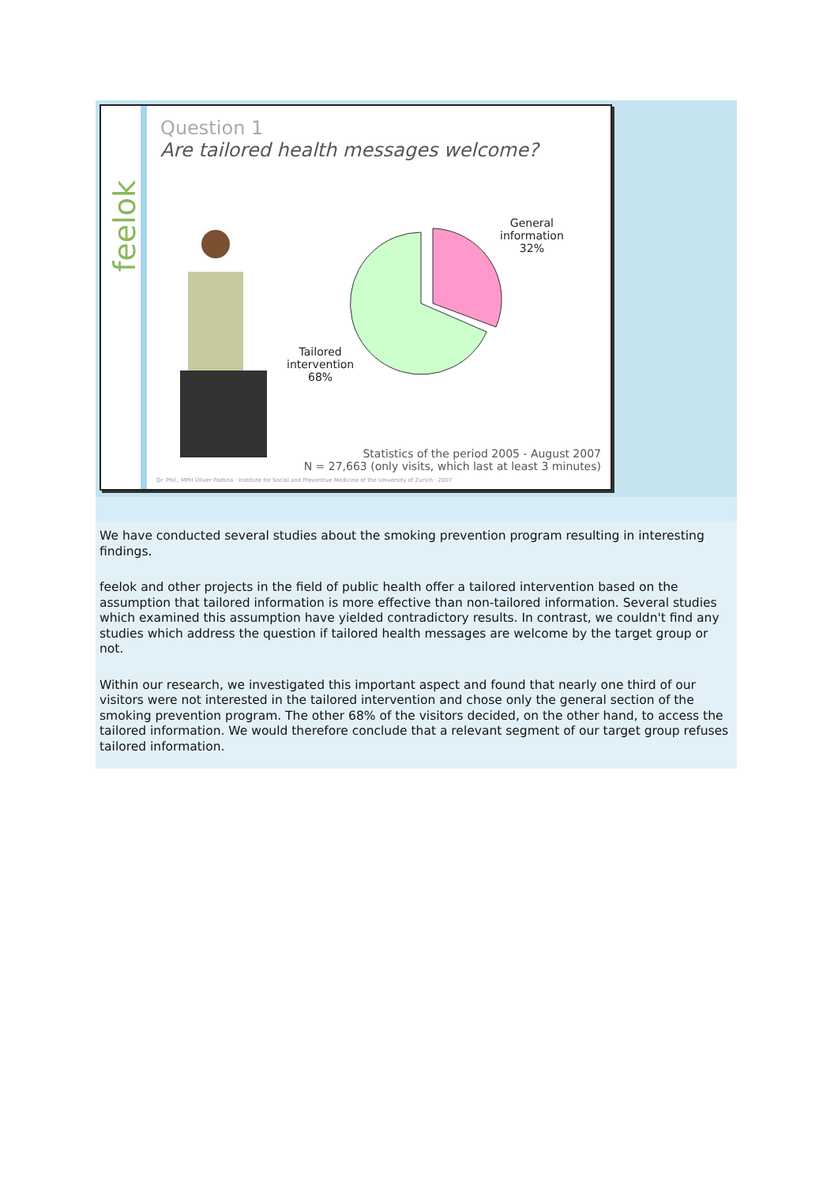feelok
Question 1
Are tailored health messages welcome?
General
information
32%
Tailored
intervention
68%
Statistics of the period 2005 - August 2007
N = 27,663 (only visits, which last at least 3 minutes)
Dr. Phil., MPH Oliver Padlina · Institute for Social and Preventive Medicine of the University of Zurich · 2007
We have conducted several studies about the smoking prevention program resulting in interesting findings.
feelok and other projects in the field of public health offer a tailored intervention based on the assumption that tailored information is more effective than non-tailored information. Several studies which examined this assumption have yielded contradictory results. In contrast, we couldn't find any studies which address the question if tailored health messages are welcome by the target group or not.
Within our research, we investigated this important aspect and found that nearly one third of our visitors were not interested in the tailored intervention and chose only the general section of the smoking prevention program. The other 68% of the visitors decided, on the other hand, to access the tailored information. We would therefore conclude that a relevant segment of our target group refuses tailored information.